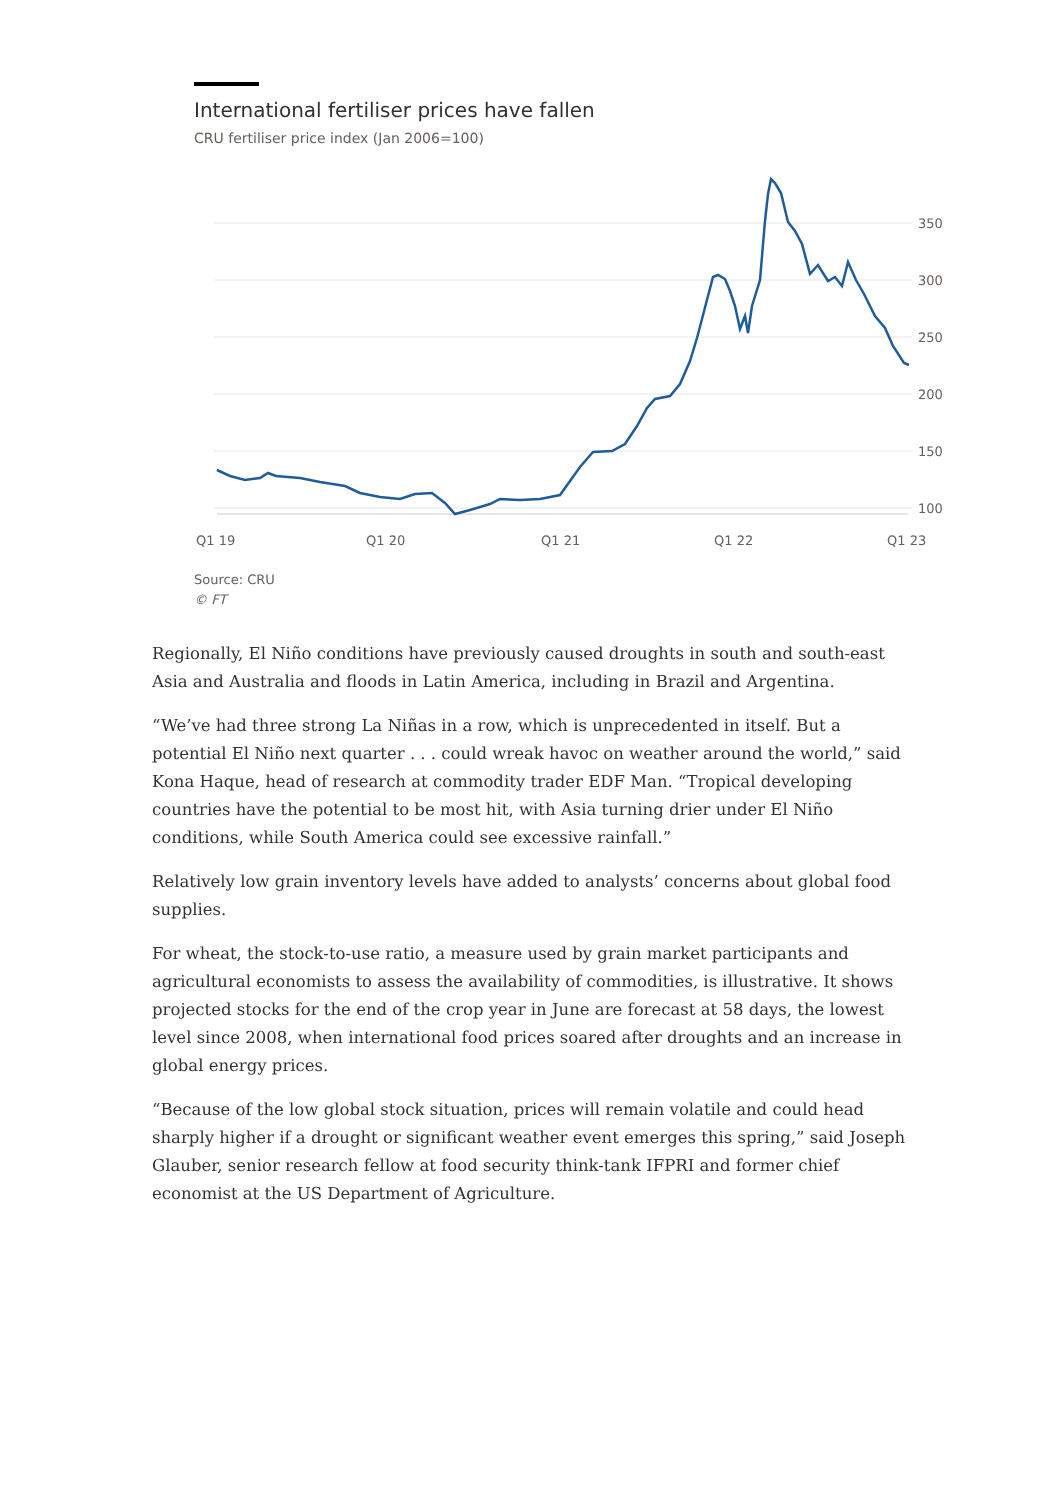International fertiliser prices have fallen
CRU fertiliser price index (Jan 2006=100)
350
300
250
200
150
100
Q1 19
Q1 20
Q1 21
Q1 22
Q1 23
Source: CRU
© FT
Regionally, El Niño conditions have previously caused droughts in south and south-east Asia and Australia and floods in Latin America, including in Brazil and Argentina.
“We’ve had three strong La Niñas in a row, which is unprecedented in itself. But a potential El Niño next quarter . . . could wreak havoc on weather around the world,” said Kona Haque, head of research at commodity trader EDF Man. “Tropical developing countries have the potential to be most hit, with Asia turning drier under El Niño conditions, while South America could see excessive rainfall.”
Relatively low grain inventory levels have added to analysts’ concerns about global food supplies.
For wheat, the stock-to-use ratio, a measure used by grain market participants and agricultural economists to assess the availability of commodities, is illustrative. It shows projected stocks for the end of the crop year in June are forecast at 58 days, the lowest level since 2008, when international food prices soared after droughts and an increase in global energy prices.
“Because of the low global stock situation, prices will remain volatile and could head sharply higher if a drought or significant weather event emerges this spring,” said Joseph Glauber, senior research fellow at food security think-tank IFPRI and former chief economist at the US Department of Agriculture.